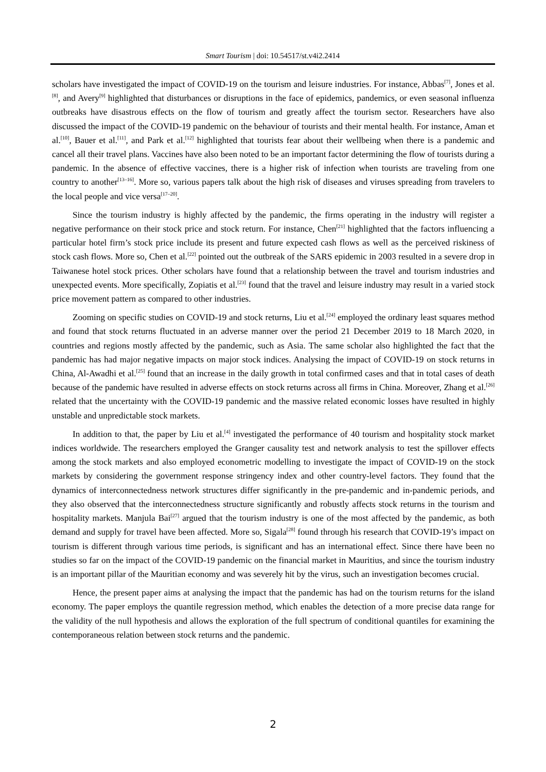Smart Tourism | doi: 10.54517/st.v4i2.2414
scholars have investigated the impact of COVID-19 on the tourism and leisure industries. For instance, Abbas<sup>[7]</sup>, Jones et al.<sup>[8]</sup>, and Avery<sup>[9]</sup> highlighted that disturbances or disruptions in the face of epidemics, pandemics, or even seasonal influenza outbreaks have disastrous effects on the flow of tourism and greatly affect the tourism sector. Researchers have also discussed the impact of the COVID-19 pandemic on the behaviour of tourists and their mental health. For instance, Aman et al.<sup>[10]</sup>, Bauer et al.<sup>[11]</sup>, and Park et al.<sup>[12]</sup> highlighted that tourists fear about their wellbeing when there is a pandemic and cancel all their travel plans. Vaccines have also been noted to be an important factor determining the flow of tourists during a pandemic. In the absence of effective vaccines, there is a higher risk of infection when tourists are traveling from one country to another<sup>[13–16]</sup>. More so, various papers talk about the high risk of diseases and viruses spreading from travelers to the local people and vice versa<sup>[17–20]</sup>.
Since the tourism industry is highly affected by the pandemic, the firms operating in the industry will register a negative performance on their stock price and stock return. For instance, Chen<sup>[21]</sup> highlighted that the factors influencing a particular hotel firm’s stock price include its present and future expected cash flows as well as the perceived riskiness of stock cash flows. More so, Chen et al.<sup>[22]</sup> pointed out the outbreak of the SARS epidemic in 2003 resulted in a severe drop in Taiwanese hotel stock prices. Other scholars have found that a relationship between the travel and tourism industries and unexpected events. More specifically, Zopiatis et al.<sup>[23]</sup> found that the travel and leisure industry may result in a varied stock price movement pattern as compared to other industries.
Zooming on specific studies on COVID-19 and stock returns, Liu et al.<sup>[24]</sup> employed the ordinary least squares method and found that stock returns fluctuated in an adverse manner over the period 21 December 2019 to 18 March 2020, in countries and regions mostly affected by the pandemic, such as Asia. The same scholar also highlighted the fact that the pandemic has had major negative impacts on major stock indices. Analysing the impact of COVID-19 on stock returns in China, Al-Awadhi et al.<sup>[25]</sup> found that an increase in the daily growth in total confirmed cases and that in total cases of death because of the pandemic have resulted in adverse effects on stock returns across all firms in China. Moreover, Zhang et al.<sup>[26]</sup> related that the uncertainty with the COVID-19 pandemic and the massive related economic losses have resulted in highly unstable and unpredictable stock markets.
In addition to that, the paper by Liu et al.<sup>[4]</sup> investigated the performance of 40 tourism and hospitality stock market indices worldwide. The researchers employed the Granger causality test and network analysis to test the spillover effects among the stock markets and also employed econometric modelling to investigate the impact of COVID-19 on the stock markets by considering the government response stringency index and other country-level factors. They found that the dynamics of interconnectedness network structures differ significantly in the pre-pandemic and in-pandemic periods, and they also observed that the interconnectedness structure significantly and robustly affects stock returns in the tourism and hospitality markets. Manjula Bai<sup>[27]</sup> argued that the tourism industry is one of the most affected by the pandemic, as both demand and supply for travel have been affected. More so, Sigala<sup>[28]</sup> found through his research that COVID-19’s impact on tourism is different through various time periods, is significant and has an international effect. Since there have been no studies so far on the impact of the COVID-19 pandemic on the financial market in Mauritius, and since the tourism industry is an important pillar of the Mauritian economy and was severely hit by the virus, such an investigation becomes crucial.
Hence, the present paper aims at analysing the impact that the pandemic has had on the tourism returns for the island economy. The paper employs the quantile regression method, which enables the detection of a more precise data range for the validity of the null hypothesis and allows the exploration of the full spectrum of conditional quantiles for examining the contemporaneous relation between stock returns and the pandemic.
2